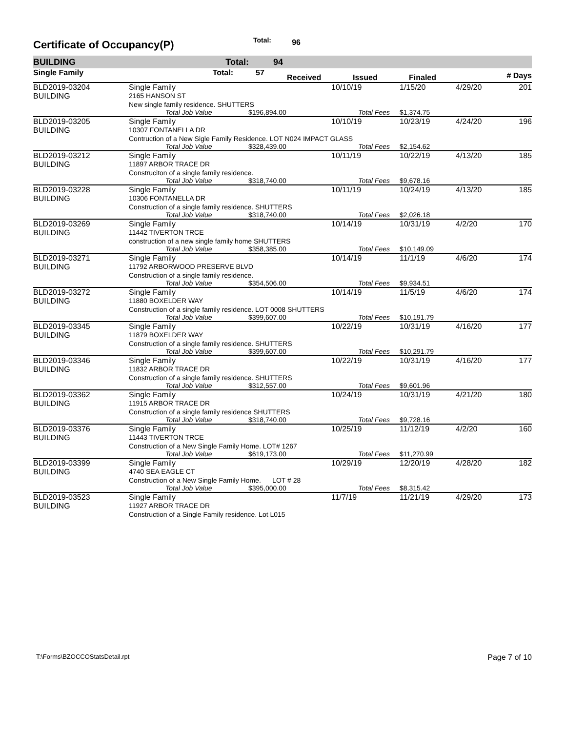Certificate of Occupancy(P) Total: 96
BUILDING Total: 94
| Single Family | Total: | 57 | Received | Issued | Finaled | # Days |
| BLD2019-03204 | Single Family | | 10/10/19 | 1/15/20 | 4/29/20 | 201 |
| BUILDING | 2165 HANSON ST | | | | | |
| | New single family residence. SHUTTERS | | | | | |
| | Total Job Value | $196,894.00 | Total Fees | $1,374.75 | | |
| BLD2019-03205 | Single Family | | 10/10/19 | 10/23/19 | 4/24/20 | 196 |
| BUILDING | 10307 FONTANELLA DR | | | | | |
| | Contruction of a New Sigle Family Residence. LOT N024 IMPACT GLASS | | | | | |
| | Total Job Value | $328,439.00 | Total Fees | $2,154.62 | | |
| BLD2019-03212 | Single Family | | 10/11/19 | 10/22/19 | 4/13/20 | 185 |
| BUILDING | 11897 ARBOR TRACE DR | | | | | |
| | Construciton of a single family residence. | | | | | |
| | Total Job Value | $318,740.00 | Total Fees | $9,678.16 | | |
| BLD2019-03228 | Single Family | | 10/11/19 | 10/24/19 | 4/13/20 | 185 |
| BUILDING | 10306 FONTANELLA DR | | | | | |
| | Construction of a single family residence. SHUTTERS | | | | | |
| | Total Job Value | $318,740.00 | Total Fees | $2,026.18 | | |
| BLD2019-03269 | Single Family | | 10/14/19 | 10/31/19 | 4/2/20 | 170 |
| BUILDING | 11442 TIVERTON TRCE | | | | | |
| | construction of a new single family home SHUTTERS | | | | | |
| | Total Job Value | $358,385.00 | Total Fees | $10,149.09 | | |
| BLD2019-03271 | Single Family | | 10/14/19 | 11/1/19 | 4/6/20 | 174 |
| BUILDING | 11792 ARBORWOOD PRESERVE BLVD | | | | | |
| | Construction of a single family residence. | | | | | |
| | Total Job Value | $354,506.00 | Total Fees | $9,934.51 | | |
| BLD2019-03272 | Single Family | | 10/14/19 | 11/5/19 | 4/6/20 | 174 |
| BUILDING | 11880 BOXELDER WAY | | | | | |
| | Construction of a single family residence. LOT 0008 SHUTTERS | | | | | |
| | Total Job Value | $399,607.00 | Total Fees | $10,191.79 | | |
| BLD2019-03345 | Single Family | | 10/22/19 | 10/31/19 | 4/16/20 | 177 |
| BUILDING | 11879 BOXELDER WAY | | | | | |
| | Construction of a single family residence. SHUTTERS | | | | | |
| | Total Job Value | $399,607.00 | Total Fees | $10,291.79 | | |
| BLD2019-03346 | Single Family | | 10/22/19 | 10/31/19 | 4/16/20 | 177 |
| BUILDING | 11832 ARBOR TRACE DR | | | | | |
| | Construction of a single family residence. SHUTTERS | | | | | |
| | Total Job Value | $312,557.00 | Total Fees | $9,601.96 | | |
| BLD2019-03362 | Single Family | | 10/24/19 | 10/31/19 | 4/21/20 | 180 |
| BUILDING | 11915 ARBOR TRACE DR | | | | | |
| | Construction of a single family residence SHUTTERS | | | | | |
| | Total Job Value | $318,740.00 | Total Fees | $9,728.16 | | |
| BLD2019-03376 | Single Family | | 10/25/19 | 11/12/19 | 4/2/20 | 160 |
| BUILDING | 11443 TIVERTON TRCE | | | | | |
| | Construction of a New Single Family Home. LOT# 1267 | | | | | |
| | Total Job Value | $619,173.00 | Total Fees | $11,270.99 | | |
| BLD2019-03399 | Single Family | | 10/29/19 | 12/20/19 | 4/28/20 | 182 |
| BUILDING | 4740 SEA EAGLE CT | | | | | |
| | Construction of a New Single Family Home. LOT # 28 | | | | | |
| | Total Job Value | $395,000.00 | Total Fees | $8,315.42 | | |
| BLD2019-03523 | Single Family | | 11/7/19 | 11/21/19 | 4/29/20 | 173 |
| BUILDING | 11927 ARBOR TRACE DR | | | | | |
| | Construction of a Single Family residence. Lot L015 | | | | | |
T:\Forms\BZOCCOStatsDetail.rpt Page 7 of 10